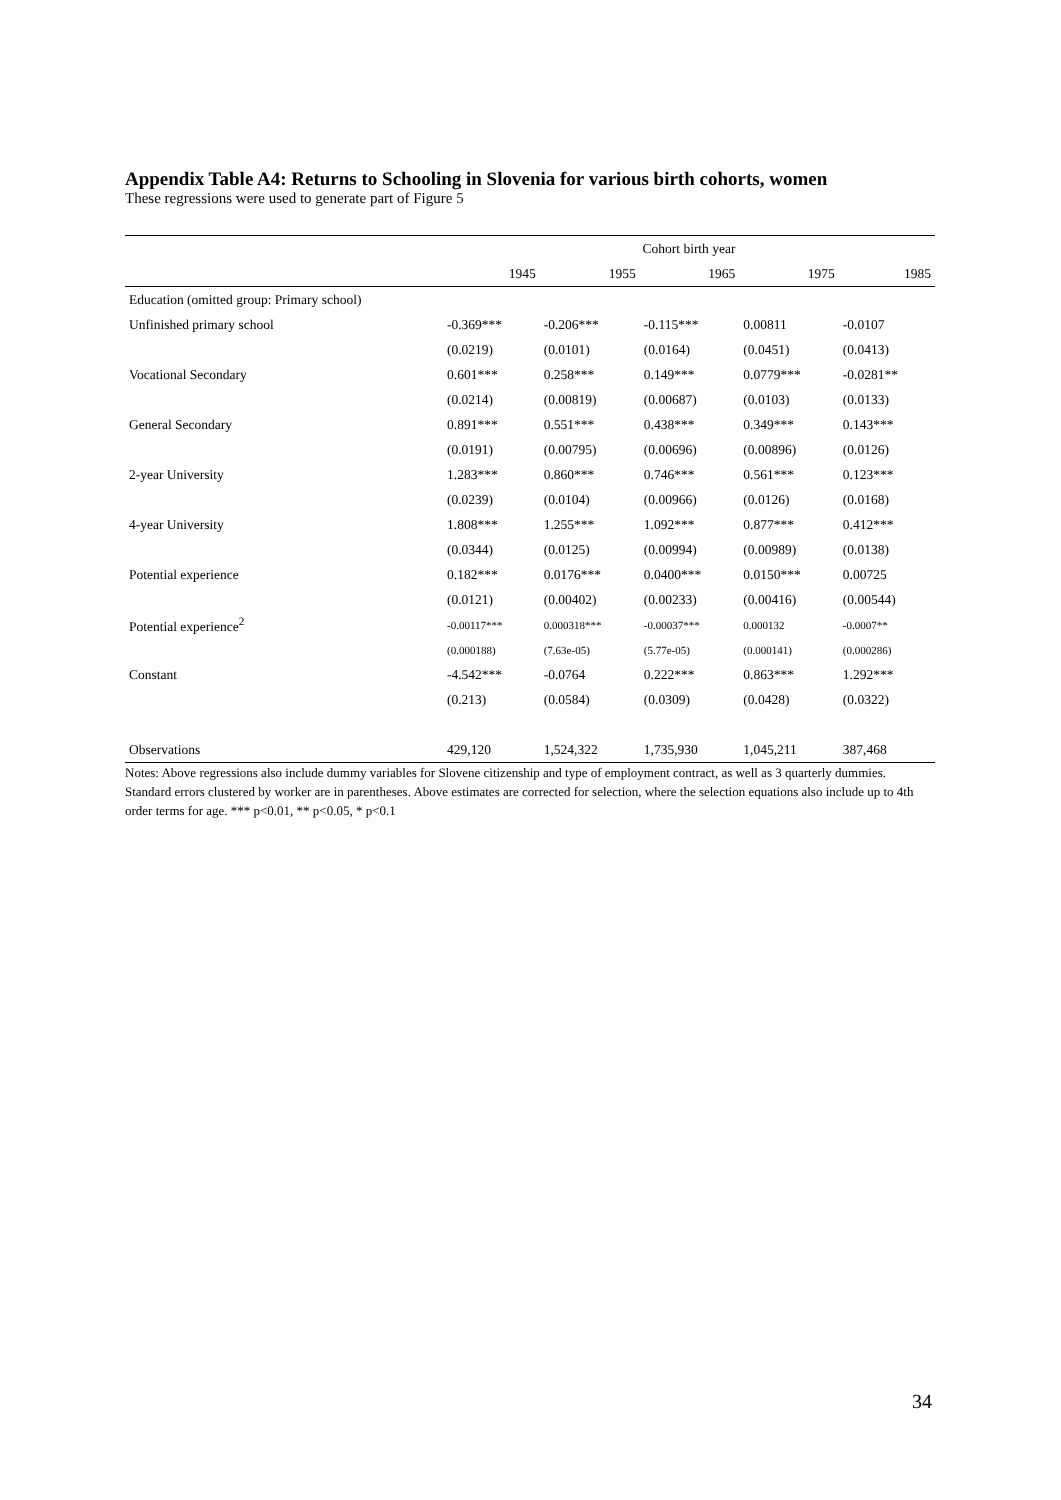Appendix Table A4: Returns to Schooling in Slovenia for various birth cohorts, women
These regressions were used to generate part of Figure 5
| | Cohort birth year | | | | |
| | 1945 | 1955 | 1965 | 1975 | 1985 |
| Education (omitted group: Primary school) | | | | | |
| Unfinished primary school | -0.369*** | -0.206*** | -0.115*** | 0.00811 | -0.0107 |
| | (0.0219) | (0.0101) | (0.0164) | (0.0451) | (0.0413) |
| Vocational Secondary | 0.601*** | 0.258*** | 0.149*** | 0.0779*** | -0.0281** |
| | (0.0214) | (0.00819) | (0.00687) | (0.0103) | (0.0133) |
| General Secondary | 0.891*** | 0.551*** | 0.438*** | 0.349*** | 0.143*** |
| | (0.0191) | (0.00795) | (0.00696) | (0.00896) | (0.0126) |
| 2-year University | 1.283*** | 0.860*** | 0.746*** | 0.561*** | 0.123*** |
| | (0.0239) | (0.0104) | (0.00966) | (0.0126) | (0.0168) |
| 4-year University | 1.808*** | 1.255*** | 1.092*** | 0.877*** | 0.412*** |
| | (0.0344) | (0.0125) | (0.00994) | (0.00989) | (0.0138) |
| Potential experience | 0.182*** | 0.0176*** | 0.0400*** | 0.0150*** | 0.00725 |
| | (0.0121) | (0.00402) | (0.00233) | (0.00416) | (0.00544) |
| Potential experience<sup>2</sup> | -0.00117*** | 0.000318*** | -0.00037*** | 0.000132 | -0.0007** |
| | (0.000188) | (7.63e-05) | (5.77e-05) | (0.000141) | (0.000286) |
| Constant | -4.542*** | -0.0764 | 0.222*** | 0.863*** | 1.292*** |
| | (0.213) | (0.0584) | (0.0309) | (0.0428) | (0.0322) |
| Observations | 429,120 | 1,524,322 | 1,735,930 | 1,045,211 | 387,468 |
Notes: Above regressions also include dummy variables for Slovene citizenship and type of employment contract, as well as 3 quarterly dummies. Standard errors clustered by worker are in parentheses. Above estimates are corrected for selection, where the selection equations also include up to 4th order terms for age. *** p<0.01, ** p<0.05, * p<0.1
34